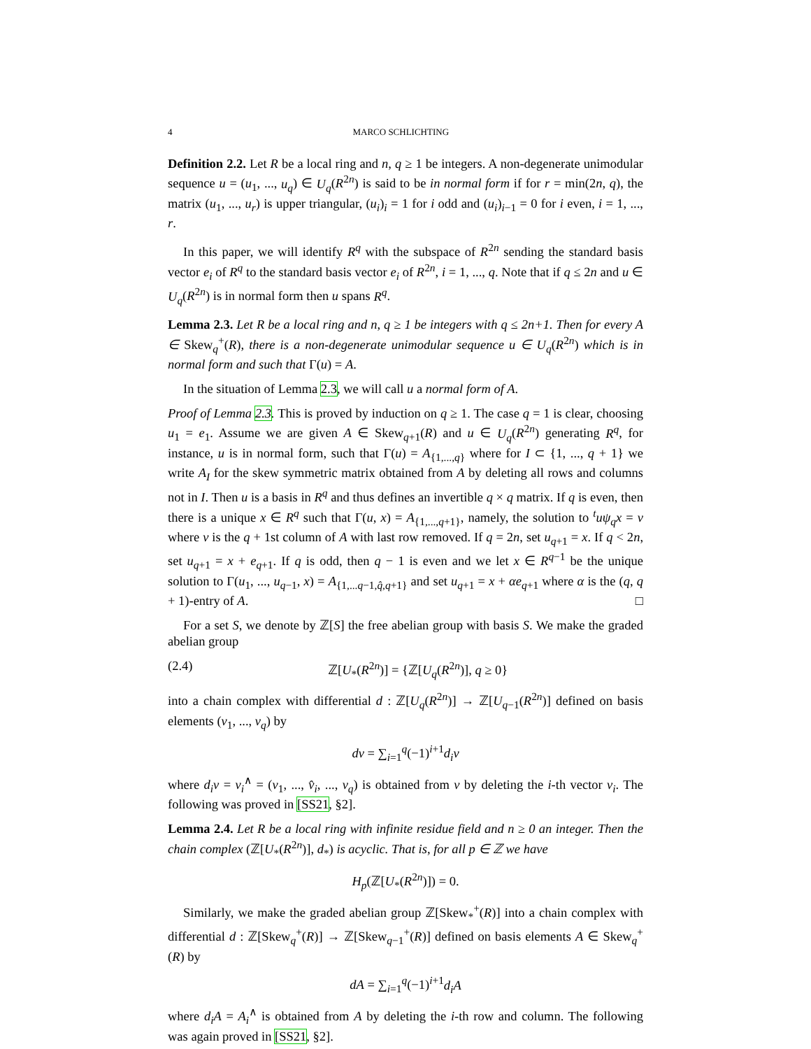4 MARCO SCHLICHTING
Definition 2.2. Let R be a local ring and n, q ≥ 1 be integers. A non-degenerate unimodular sequence u = (u<sub>1</sub>, ..., u<sub>q</sub>) ∈ U<sub>q</sub>(R<sup>2n</sup>) is said to be in normal form if for r = min(2n, q), the matrix (u<sub>1</sub>, ..., u<sub>r</sub>) is upper triangular, (u<sub>i</sub>)<sub>i</sub> = 1 for i odd and (u<sub>i</sub>)<sub>i−1</sub> = 0 for i even, i = 1, ..., r.
In this paper, we will identify R<sup>q</sup> with the subspace of R<sup>2n</sup> sending the standard basis vector e<sub>i</sub> of R<sup>q</sup> to the standard basis vector e<sub>i</sub> of R<sup>2n</sup>, i = 1, ..., q. Note that if q ≤ 2n and u ∈ U<sub>q</sub>(R<sup>2n</sup>) is in normal form then u spans R<sup>q</sup>.
Lemma 2.3. Let R be a local ring and n, q ≥ 1 be integers with q ≤ 2n+1. Then for every A ∈ Skew<sub>q</sub><sup>+</sup>(R), there is a non-degenerate unimodular sequence u ∈ U<sub>q</sub>(R<sup>2n</sup>) which is in normal form and such that Γ(u) = A.
In the situation of Lemma 2.3, we will call u a normal form of A.
Proof of Lemma 2.3. This is proved by induction on q ≥ 1. The case q = 1 is clear, choosing u<sub>1</sub> = e<sub>1</sub>. Assume we are given A ∈ Skew<sub>q+1</sub>(R) and u ∈ U<sub>q</sub>(R<sup>2n</sup>) generating R<sup>q</sup>, for instance, u is in normal form, such that Γ(u) = A<sub>{1,...,q}</sub> where for I ⊂ {1, ..., q + 1} we write A<sub>I</sub> for the skew symmetric matrix obtained from A by deleting all rows and columns not in I. Then u is a basis in R<sup>q</sup> and thus defines an invertible q × q matrix. If q is even, then there is a unique x ∈ R<sup>q</sup> such that Γ(u, x) = A<sub>{1,...,q+1}</sub>, namely, the solution to <sup>t</sup>uψ<sub>q</sub>x = v where v is the q + 1st column of A with last row removed. If q = 2n, set u<sub>q+1</sub> = x. If q < 2n, set u<sub>q+1</sub> = x + e<sub>q+1</sub>. If q is odd, then q − 1 is even and we let x ∈ R<sup>q−1</sup> be the unique solution to Γ(u<sub>1</sub>, ..., u<sub>q−1</sub>, x) = A<sub>{1,...q−1,q̂,q+1}</sub> and set u<sub>q+1</sub> = x + αe<sub>q+1</sub> where α is the (q, q + 1)-entry of A. □
For a set S, we denote by ℤ[S] the free abelian group with basis S. We make the graded abelian group
(2.4) ℤ[U<sub>*</sub>(R<sup>2n</sup>)] = {ℤ[U<sub>q</sub>(R<sup>2n</sup>)], q ≥ 0}
into a chain complex with differential d : ℤ[U<sub>q</sub>(R<sup>2n</sup>)] → ℤ[U<sub>q−1</sub>(R<sup>2n</sup>)] defined on basis elements (v<sub>1</sub>, ..., v<sub>q</sub>) by
dv = ∑<sub>i=1</sub><sup>q</sup>(−1)<sup>i+1</sup>d<sub>i</sub>v
where d<sub>i</sub>v = v<sub>i</sub><sup>∧</sup> = (v<sub>1</sub>, ..., v̂<sub>i</sub>, ..., v<sub>q</sub>) is obtained from v by deleting the i-th vector v<sub>i</sub>. The following was proved in [SS21, §2].
Lemma 2.4. Let R be a local ring with infinite residue field and n ≥ 0 an integer. Then the chain complex (ℤ[U<sub>*</sub>(R<sup>2n</sup>)], d<sub>*</sub>) is acyclic. That is, for all p ∈ ℤ we have
H<sub>p</sub>(ℤ[U<sub>*</sub>(R<sup>2n</sup>)]) = 0.
Similarly, we make the graded abelian group ℤ[Skew<sub>*</sub><sup>+</sup>(R)] into a chain complex with differential d : ℤ[Skew<sub>q</sub><sup>+</sup>(R)] → ℤ[Skew<sub>q−1</sub><sup>+</sup>(R)] defined on basis elements A ∈ Skew<sub>q</sub><sup>+</sup>(R) by
dA = ∑<sub>i=1</sub><sup>q</sup>(−1)<sup>i+1</sup>d<sub>i</sub>A
where d<sub>i</sub>A = A<sub>i</sub><sup>∧</sup> is obtained from A by deleting the i-th row and column. The following was again proved in [SS21, §2].